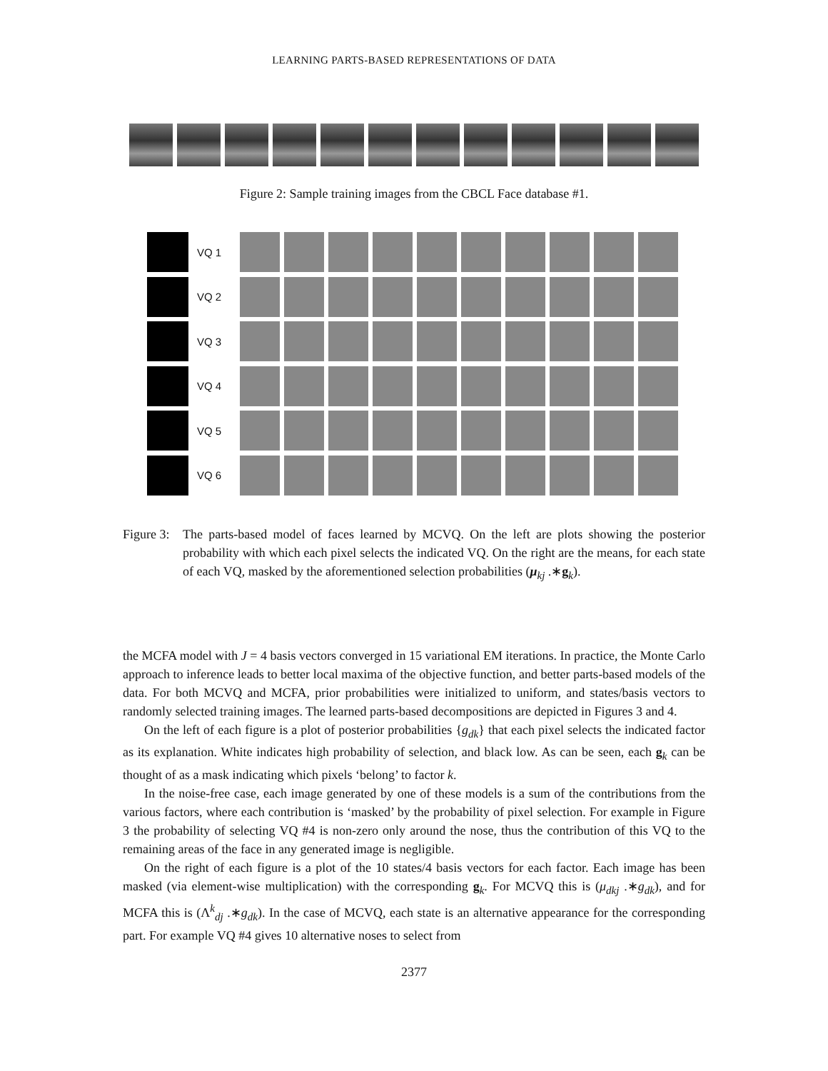LEARNING PARTS-BASED REPRESENTATIONS OF DATA
Figure 2: Sample training images from the CBCL Face database #1.
VQ 1
VQ 2
VQ 3
VQ 4
VQ 5
VQ 6
Figure 3:
The parts-based model of faces learned by MCVQ. On the left are plots showing the posterior probability with which each pixel selects the indicated VQ. On the right are the means, for each state of each VQ, masked by the aforementioned selection probabilities (μ<sub>kj</sub> .∗g<sub>k</sub>).
the MCFA model with J = 4 basis vectors converged in 15 variational EM iterations. In practice, the Monte Carlo approach to inference leads to better local maxima of the objective function, and better parts-based models of the data. For both MCVQ and MCFA, prior probabilities were initialized to uniform, and states/basis vectors to randomly selected training images. The learned parts-based decompositions are depicted in Figures 3 and 4.
On the left of each figure is a plot of posterior probabilities {g<sub>dk</sub>} that each pixel selects the indicated factor as its explanation. White indicates high probability of selection, and black low. As can be seen, each g<sub>k</sub> can be thought of as a mask indicating which pixels ‘belong’ to factor k.
In the noise-free case, each image generated by one of these models is a sum of the contributions from the various factors, where each contribution is ‘masked’ by the probability of pixel selection. For example in Figure 3 the probability of selecting VQ #4 is non-zero only around the nose, thus the contribution of this VQ to the remaining areas of the face in any generated image is negligible.
On the right of each figure is a plot of the 10 states/4 basis vectors for each factor. Each image has been masked (via element-wise multiplication) with the corresponding g<sub>k</sub>. For MCVQ this is (μ<sub>dkj</sub> .∗g<sub>dk</sub>), and for MCFA this is (Λ<sup>k</sup><sub>dj</sub> .∗g<sub>dk</sub>). In the case of MCVQ, each state is an alternative appearance for the corresponding part. For example VQ #4 gives 10 alternative noses to select from
2377